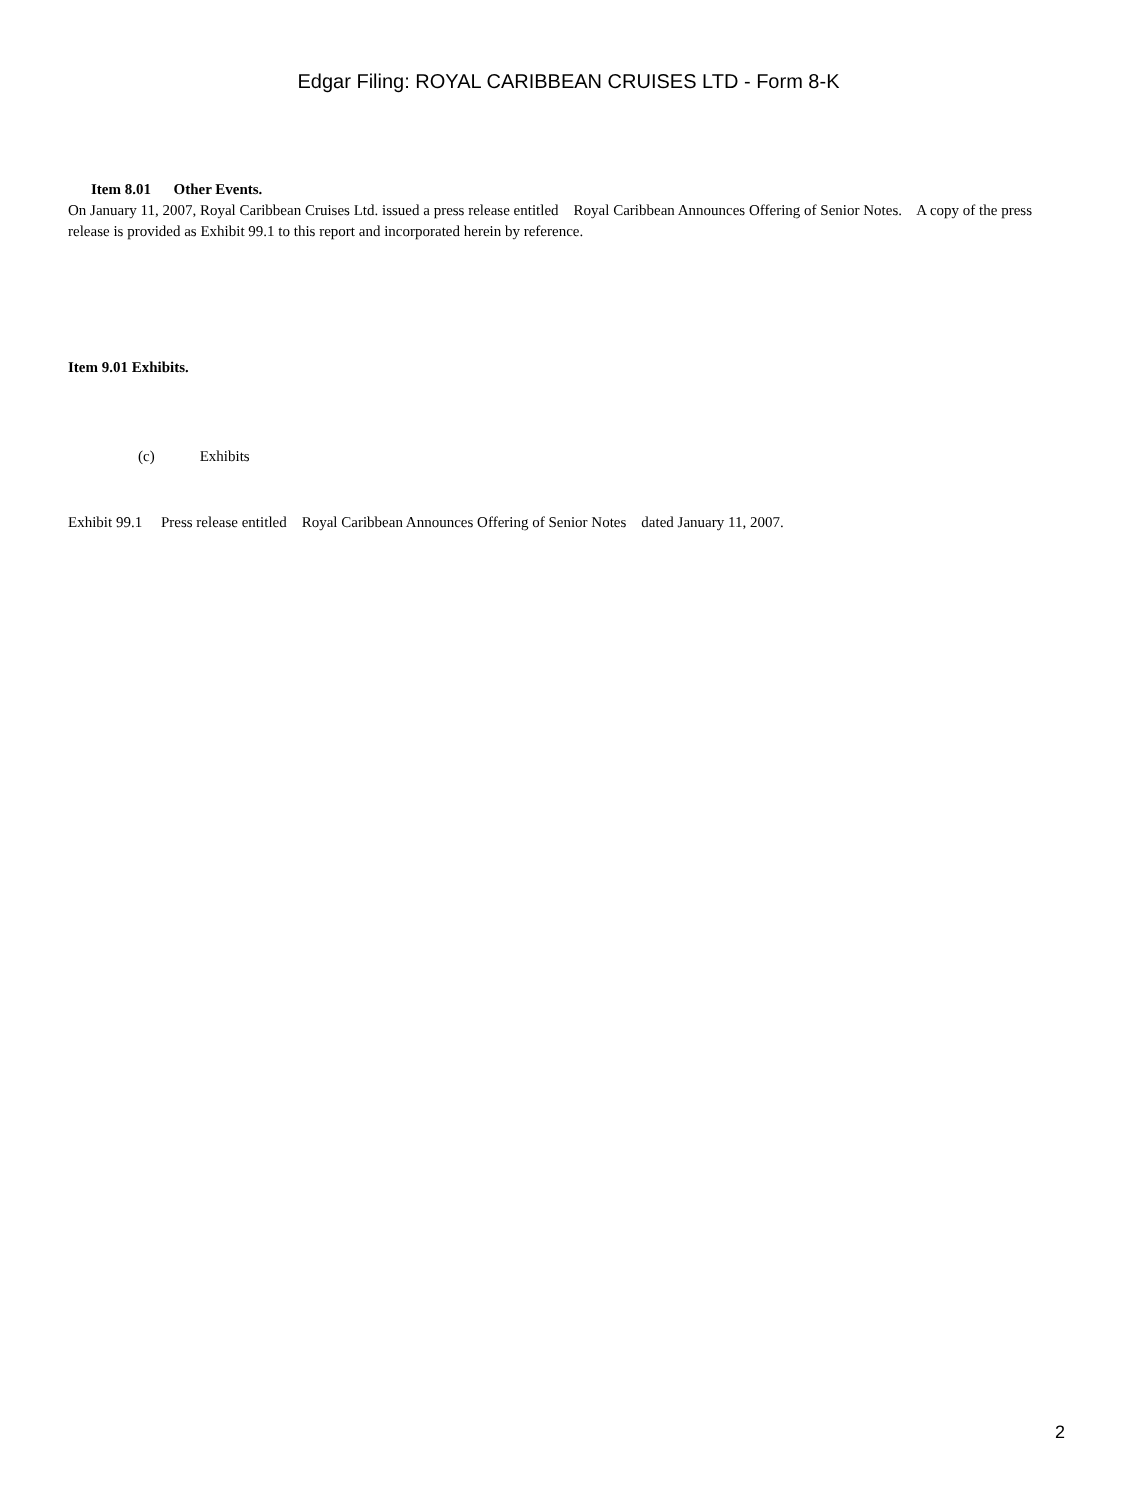Edgar Filing: ROYAL CARIBBEAN CRUISES LTD - Form 8-K
Item 8.01 Other Events.
On January 11, 2007, Royal Caribbean Cruises Ltd. issued a press release entitled Royal Caribbean Announces Offering of Senior Notes. A copy of the press release is provided as Exhibit 99.1 to this report and incorporated herein by reference.
Item 9.01 Exhibits.
(c) Exhibits
Exhibit 99.1 Press release entitled Royal Caribbean Announces Offering of Senior Notes dated January 11, 2007.
2